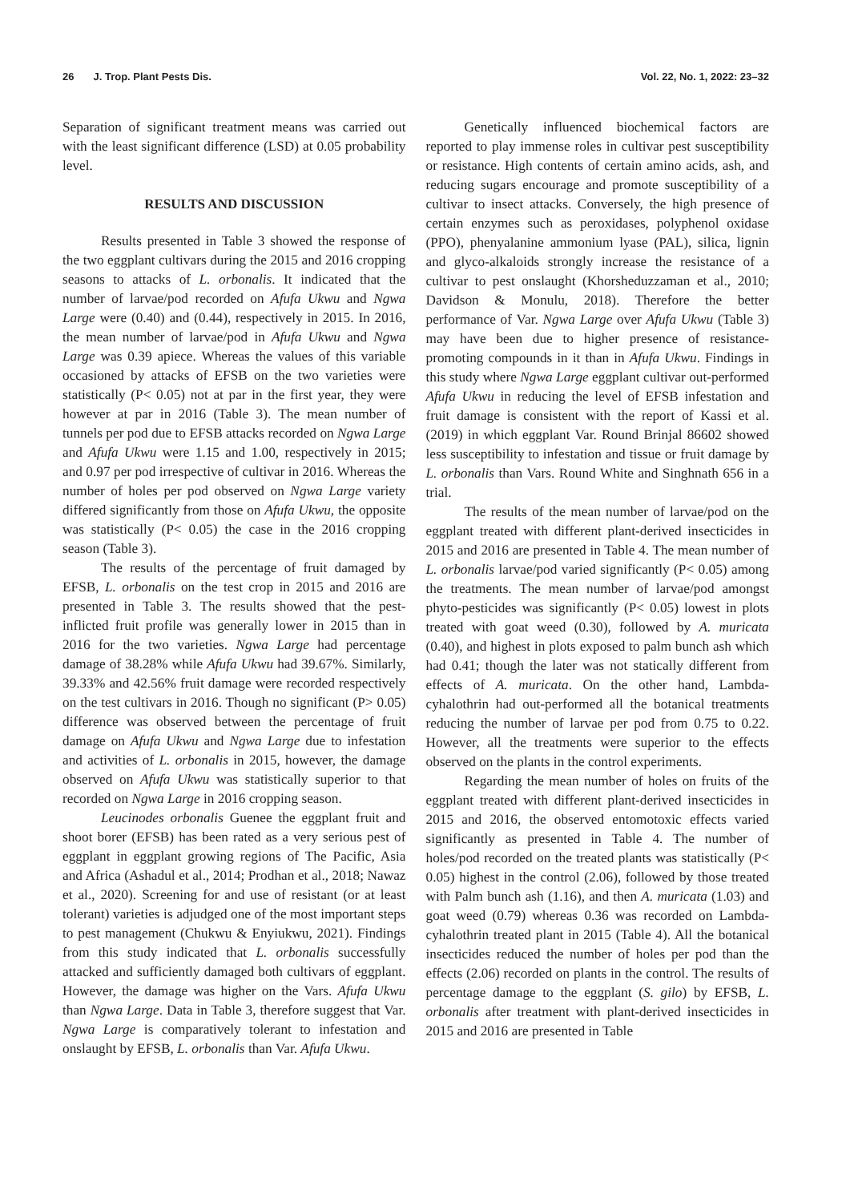26 J. Trop. Plant Pests Dis. Vol. 22, No. 1, 2022: 23–32
Separation of significant treatment means was carried out with the least significant difference (LSD) at 0.05 probability level.
RESULTS AND DISCUSSION
Results presented in Table 3 showed the response of the two eggplant cultivars during the 2015 and 2016 cropping seasons to attacks of L. orbonalis. It indicated that the number of larvae/pod recorded on Afufa Ukwu and Ngwa Large were (0.40) and (0.44), respectively in 2015. In 2016, the mean number of larvae/pod in Afufa Ukwu and Ngwa Large was 0.39 apiece. Whereas the values of this variable occasioned by attacks of EFSB on the two varieties were statistically (P< 0.05) not at par in the first year, they were however at par in 2016 (Table 3). The mean number of tunnels per pod due to EFSB attacks recorded on Ngwa Large and Afufa Ukwu were 1.15 and 1.00, respectively in 2015; and 0.97 per pod irrespective of cultivar in 2016. Whereas the number of holes per pod observed on Ngwa Large variety differed significantly from those on Afufa Ukwu, the opposite was statistically (P< 0.05) the case in the 2016 cropping season (Table 3).
The results of the percentage of fruit damaged by EFSB, L. orbonalis on the test crop in 2015 and 2016 are presented in Table 3. The results showed that the pest-inflicted fruit profile was generally lower in 2015 than in 2016 for the two varieties. Ngwa Large had percentage damage of 38.28% while Afufa Ukwu had 39.67%. Similarly, 39.33% and 42.56% fruit damage were recorded respectively on the test cultivars in 2016. Though no significant (P> 0.05) difference was observed between the percentage of fruit damage on Afufa Ukwu and Ngwa Large due to infestation and activities of L. orbonalis in 2015, however, the damage observed on Afufa Ukwu was statistically superior to that recorded on Ngwa Large in 2016 cropping season.
Leucinodes orbonalis Guenee the eggplant fruit and shoot borer (EFSB) has been rated as a very serious pest of eggplant in eggplant growing regions of The Pacific, Asia and Africa (Ashadul et al., 2014; Prodhan et al., 2018; Nawaz et al., 2020). Screening for and use of resistant (or at least tolerant) varieties is adjudged one of the most important steps to pest management (Chukwu & Enyiukwu, 2021). Findings from this study indicated that L. orbonalis successfully attacked and sufficiently damaged both cultivars of eggplant. However, the damage was higher on the Vars. Afufa Ukwu than Ngwa Large. Data in Table 3, therefore suggest that Var. Ngwa Large is comparatively tolerant to infestation and onslaught by EFSB, L. orbonalis than Var. Afufa Ukwu.
Genetically influenced biochemical factors are reported to play immense roles in cultivar pest susceptibility or resistance. High contents of certain amino acids, ash, and reducing sugars encourage and promote susceptibility of a cultivar to insect attacks. Conversely, the high presence of certain enzymes such as peroxidases, polyphenol oxidase (PPO), phenyalanine ammonium lyase (PAL), silica, lignin and glyco-alkaloids strongly increase the resistance of a cultivar to pest onslaught (Khorsheduzzaman et al., 2010; Davidson & Monulu, 2018). Therefore the better performance of Var. Ngwa Large over Afufa Ukwu (Table 3) may have been due to higher presence of resistance-promoting compounds in it than in Afufa Ukwu. Findings in this study where Ngwa Large eggplant cultivar out-performed Afufa Ukwu in reducing the level of EFSB infestation and fruit damage is consistent with the report of Kassi et al. (2019) in which eggplant Var. Round Brinjal 86602 showed less susceptibility to infestation and tissue or fruit damage by L. orbonalis than Vars. Round White and Singhnath 656 in a trial.
The results of the mean number of larvae/pod on the eggplant treated with different plant-derived insecticides in 2015 and 2016 are presented in Table 4. The mean number of L. orbonalis larvae/pod varied significantly (P< 0.05) among the treatments. The mean number of larvae/pod amongst phyto-pesticides was significantly (P< 0.05) lowest in plots treated with goat weed (0.30), followed by A. muricata (0.40), and highest in plots exposed to palm bunch ash which had 0.41; though the later was not statically different from effects of A. muricata. On the other hand, Lambda-cyhalothrin had out-performed all the botanical treatments reducing the number of larvae per pod from 0.75 to 0.22. However, all the treatments were superior to the effects observed on the plants in the control experiments.
Regarding the mean number of holes on fruits of the eggplant treated with different plant-derived insecticides in 2015 and 2016, the observed entomotoxic effects varied significantly as presented in Table 4. The number of holes/pod recorded on the treated plants was statistically (P< 0.05) highest in the control (2.06), followed by those treated with Palm bunch ash (1.16), and then A. muricata (1.03) and goat weed (0.79) whereas 0.36 was recorded on Lambda-cyhalothrin treated plant in 2015 (Table 4). All the botanical insecticides reduced the number of holes per pod than the effects (2.06) recorded on plants in the control. The results of percentage damage to the eggplant (S. gilo) by EFSB, L. orbonalis after treatment with plant-derived insecticides in 2015 and 2016 are presented in Table